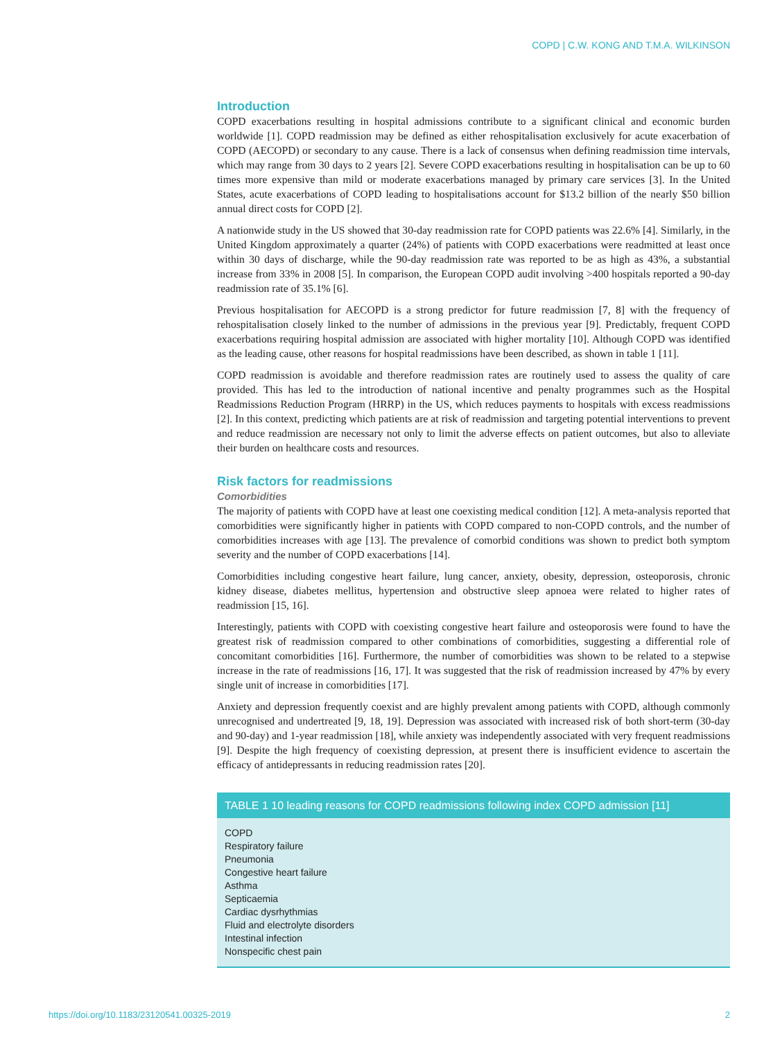COPD | C.W. KONG AND T.M.A. WILKINSON
Introduction
COPD exacerbations resulting in hospital admissions contribute to a significant clinical and economic burden worldwide [1]. COPD readmission may be defined as either rehospitalisation exclusively for acute exacerbation of COPD (AECOPD) or secondary to any cause. There is a lack of consensus when defining readmission time intervals, which may range from 30 days to 2 years [2]. Severe COPD exacerbations resulting in hospitalisation can be up to 60 times more expensive than mild or moderate exacerbations managed by primary care services [3]. In the United States, acute exacerbations of COPD leading to hospitalisations account for $13.2 billion of the nearly $50 billion annual direct costs for COPD [2].
A nationwide study in the US showed that 30-day readmission rate for COPD patients was 22.6% [4]. Similarly, in the United Kingdom approximately a quarter (24%) of patients with COPD exacerbations were readmitted at least once within 30 days of discharge, while the 90-day readmission rate was reported to be as high as 43%, a substantial increase from 33% in 2008 [5]. In comparison, the European COPD audit involving >400 hospitals reported a 90-day readmission rate of 35.1% [6].
Previous hospitalisation for AECOPD is a strong predictor for future readmission [7, 8] with the frequency of rehospitalisation closely linked to the number of admissions in the previous year [9]. Predictably, frequent COPD exacerbations requiring hospital admission are associated with higher mortality [10]. Although COPD was identified as the leading cause, other reasons for hospital readmissions have been described, as shown in table 1 [11].
COPD readmission is avoidable and therefore readmission rates are routinely used to assess the quality of care provided. This has led to the introduction of national incentive and penalty programmes such as the Hospital Readmissions Reduction Program (HRRP) in the US, which reduces payments to hospitals with excess readmissions [2]. In this context, predicting which patients are at risk of readmission and targeting potential interventions to prevent and reduce readmission are necessary not only to limit the adverse effects on patient outcomes, but also to alleviate their burden on healthcare costs and resources.
Risk factors for readmissions
Comorbidities
The majority of patients with COPD have at least one coexisting medical condition [12]. A meta-analysis reported that comorbidities were significantly higher in patients with COPD compared to non-COPD controls, and the number of comorbidities increases with age [13]. The prevalence of comorbid conditions was shown to predict both symptom severity and the number of COPD exacerbations [14].
Comorbidities including congestive heart failure, lung cancer, anxiety, obesity, depression, osteoporosis, chronic kidney disease, diabetes mellitus, hypertension and obstructive sleep apnoea were related to higher rates of readmission [15, 16].
Interestingly, patients with COPD with coexisting congestive heart failure and osteoporosis were found to have the greatest risk of readmission compared to other combinations of comorbidities, suggesting a differential role of concomitant comorbidities [16]. Furthermore, the number of comorbidities was shown to be related to a stepwise increase in the rate of readmissions [16, 17]. It was suggested that the risk of readmission increased by 47% by every single unit of increase in comorbidities [17].
Anxiety and depression frequently coexist and are highly prevalent among patients with COPD, although commonly unrecognised and undertreated [9, 18, 19]. Depression was associated with increased risk of both short-term (30-day and 90-day) and 1-year readmission [18], while anxiety was independently associated with very frequent readmissions [9]. Despite the high frequency of coexisting depression, at present there is insufficient evidence to ascertain the efficacy of antidepressants in reducing readmission rates [20].
| TABLE 1 10 leading reasons for COPD readmissions following index COPD admission [11] |
| --- |
| COPD |
| Respiratory failure |
| Pneumonia |
| Congestive heart failure |
| Asthma |
| Septicaemia |
| Cardiac dysrhythmias |
| Fluid and electrolyte disorders |
| Intestinal infection |
| Nonspecific chest pain |
https://doi.org/10.1183/23120541.00325-2019 2